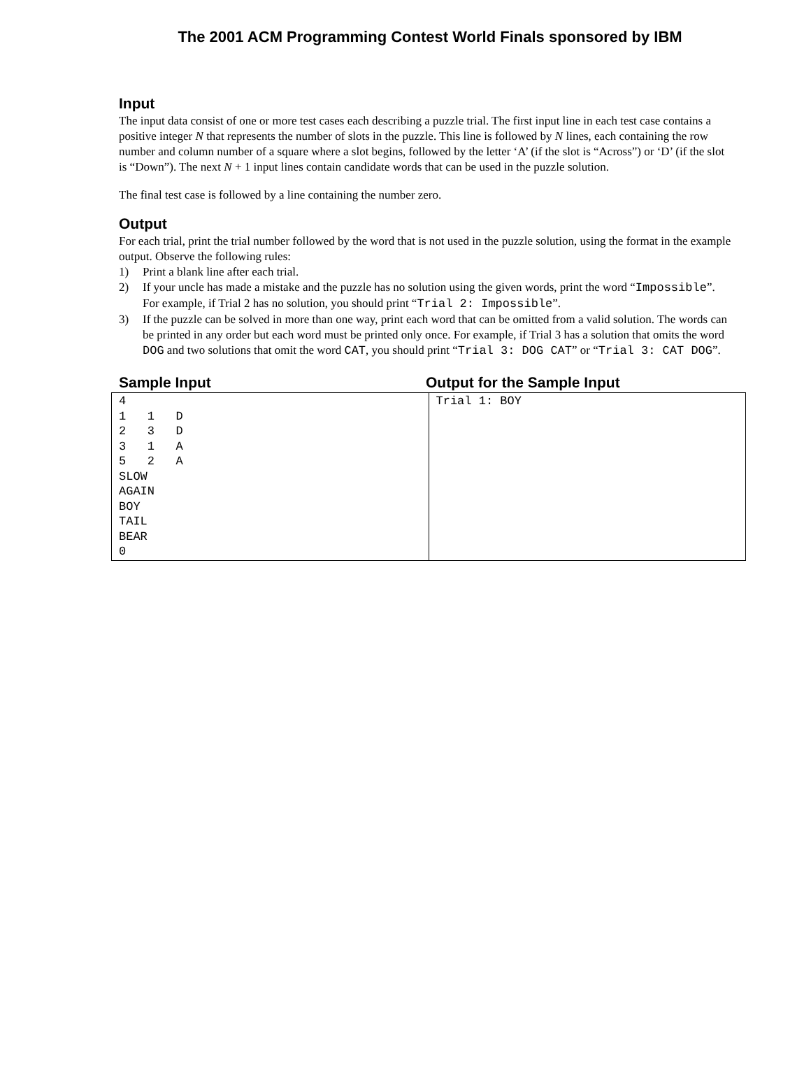The 2001 ACM Programming Contest World Finals sponsored by IBM
Input
The input data consist of one or more test cases each describing a puzzle trial. The first input line in each test case contains a positive integer N that represents the number of slots in the puzzle. This line is followed by N lines, each containing the row number and column number of a square where a slot begins, followed by the letter ‘A’ (if the slot is “Across”) or ‘D’ (if the slot is “Down”). The next N + 1 input lines contain candidate words that can be used in the puzzle solution.
The final test case is followed by a line containing the number zero.
Output
For each trial, print the trial number followed by the word that is not used in the puzzle solution, using the format in the example output. Observe the following rules:
1) Print a blank line after each trial.
2) If your uncle has made a mistake and the puzzle has no solution using the given words, print the word “Impossible”. For example, if Trial 2 has no solution, you should print “Trial 2: Impossible”.
3) If the puzzle can be solved in more than one way, print each word that can be omitted from a valid solution. The words can be printed in any order but each word must be printed only once. For example, if Trial 3 has a solution that omits the word DOG and two solutions that omit the word CAT, you should print “Trial 3: DOG CAT” or “Trial 3: CAT DOG”.
Sample Input Output for the Sample Input
| 4 1 1 D 2 3 D 3 1 A 5 2 A SLOW AGAIN BOY TAIL BEAR 0 | Trial 1: BOY |